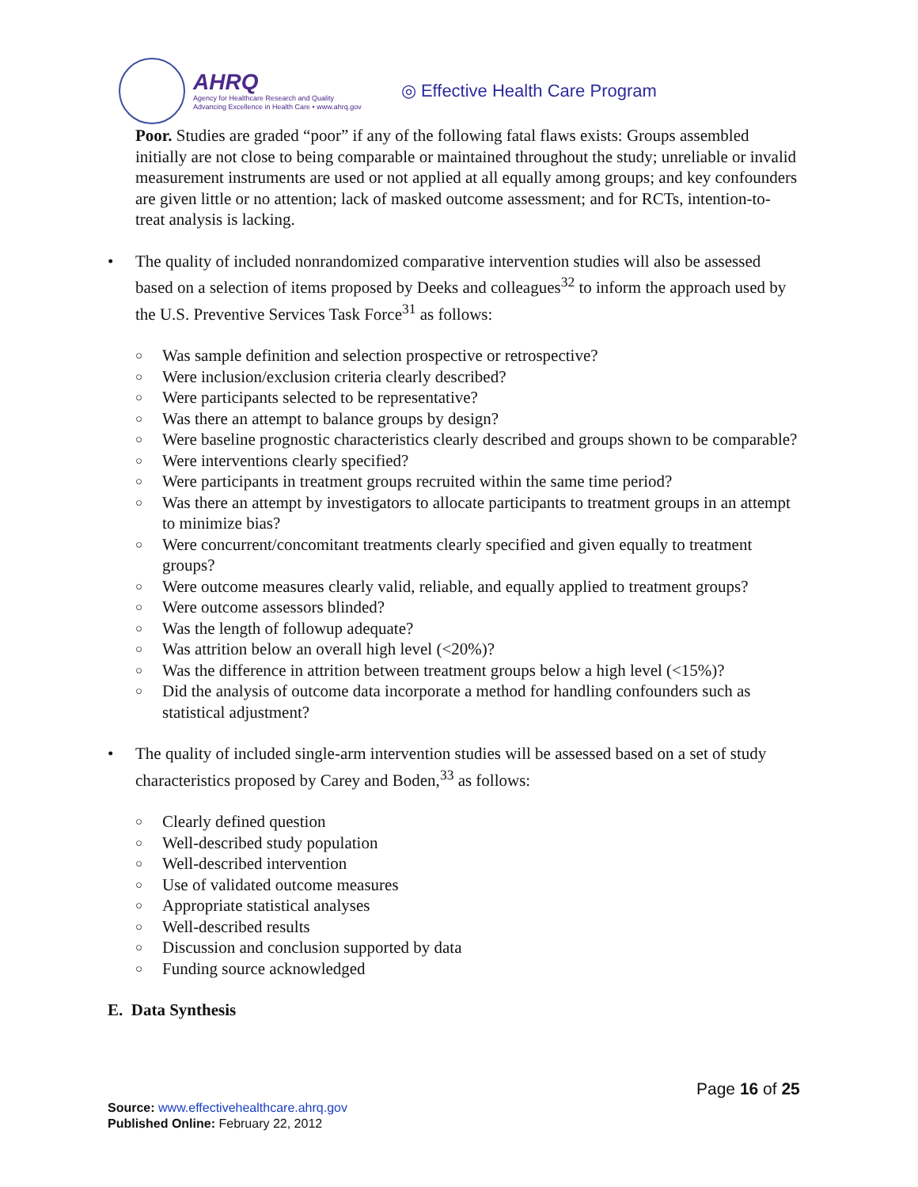AHRQ
Agency for Healthcare Research and Quality
Advancing Excellence in Health Care • www.ahrq.gov
◎ Effective Health Care Program
Poor. Studies are graded “poor” if any of the following fatal flaws exists: Groups assembled initially are not close to being comparable or maintained throughout the study; unreliable or invalid measurement instruments are used or not applied at all equally among groups; and key confounders are given little or no attention; lack of masked outcome assessment; and for RCTs, intention-to-treat analysis is lacking.
• The quality of included nonrandomized comparative intervention studies will also be assessed based on a selection of items proposed by Deeks and colleagues<sup>32</sup> to inform the approach used by the U.S. Preventive Services Task Force<sup>31</sup> as follows:
○ Was sample definition and selection prospective or retrospective?
○ Were inclusion/exclusion criteria clearly described?
○ Were participants selected to be representative?
○ Was there an attempt to balance groups by design?
○ Were baseline prognostic characteristics clearly described and groups shown to be comparable?
○ Were interventions clearly specified?
○ Were participants in treatment groups recruited within the same time period?
○ Was there an attempt by investigators to allocate participants to treatment groups in an attempt to minimize bias?
○ Were concurrent/concomitant treatments clearly specified and given equally to treatment groups?
○ Were outcome measures clearly valid, reliable, and equally applied to treatment groups?
○ Were outcome assessors blinded?
○ Was the length of followup adequate?
○ Was attrition below an overall high level (<20%)?
○ Was the difference in attrition between treatment groups below a high level (<15%)?
○ Did the analysis of outcome data incorporate a method for handling confounders such as statistical adjustment?
• The quality of included single-arm intervention studies will be assessed based on a set of study characteristics proposed by Carey and Boden,<sup>33</sup> as follows:
○ Clearly defined question
○ Well-described study population
○ Well-described intervention
○ Use of validated outcome measures
○ Appropriate statistical analyses
○ Well-described results
○ Discussion and conclusion supported by data
○ Funding source acknowledged
E. Data Synthesis
Page 16 of 25
Source: www.effectivehealthcare.ahrq.gov
Published Online: February 22, 2012